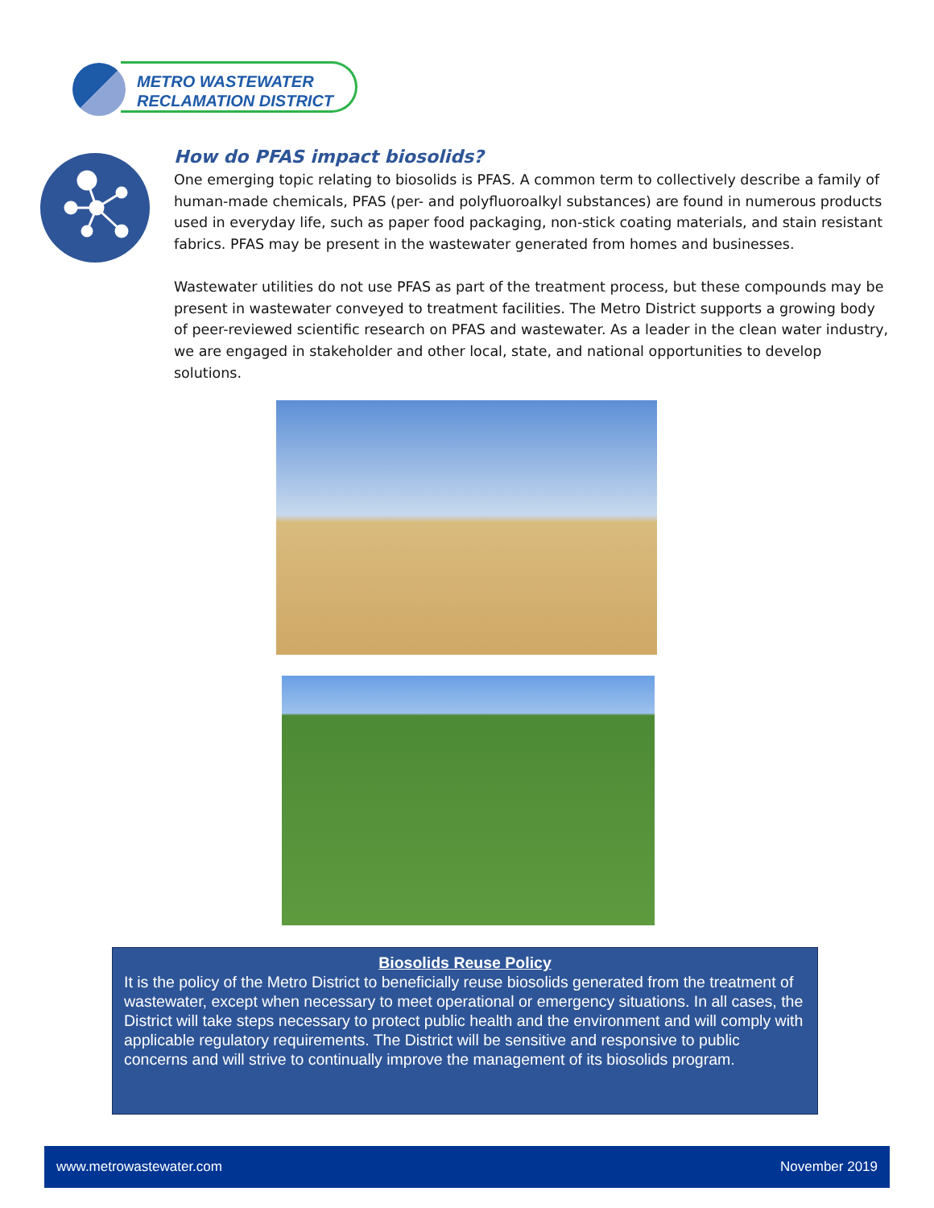METRO WASTEWATER
RECLAMATION DISTRICT
How do PFAS impact biosolids?
One emerging topic relating to biosolids is PFAS. A common term to collectively describe a family of human-made chemicals, PFAS (per- and polyfluoroalkyl substances) are found in numerous products used in everyday life, such as paper food packaging, non-stick coating materials, and stain resistant fabrics. PFAS may be present in the wastewater generated from homes and businesses.
Wastewater utilities do not use PFAS as part of the treatment process, but these compounds may be present in wastewater conveyed to treatment facilities. The Metro District supports a growing body of peer-reviewed scientific research on PFAS and wastewater. As a leader in the clean water industry, we are engaged in stakeholder and other local, state, and national opportunities to develop solutions.
Biosolids Reuse Policy
It is the policy of the Metro District to beneficially reuse biosolids generated from the treatment of wastewater, except when necessary to meet operational or emergency situations. In all cases, the District will take steps necessary to protect public health and the environment and will comply with applicable regulatory requirements. The District will be sensitive and responsive to public concerns and will strive to continually improve the management of its biosolids program.
www.metrowastewater.com November 2019